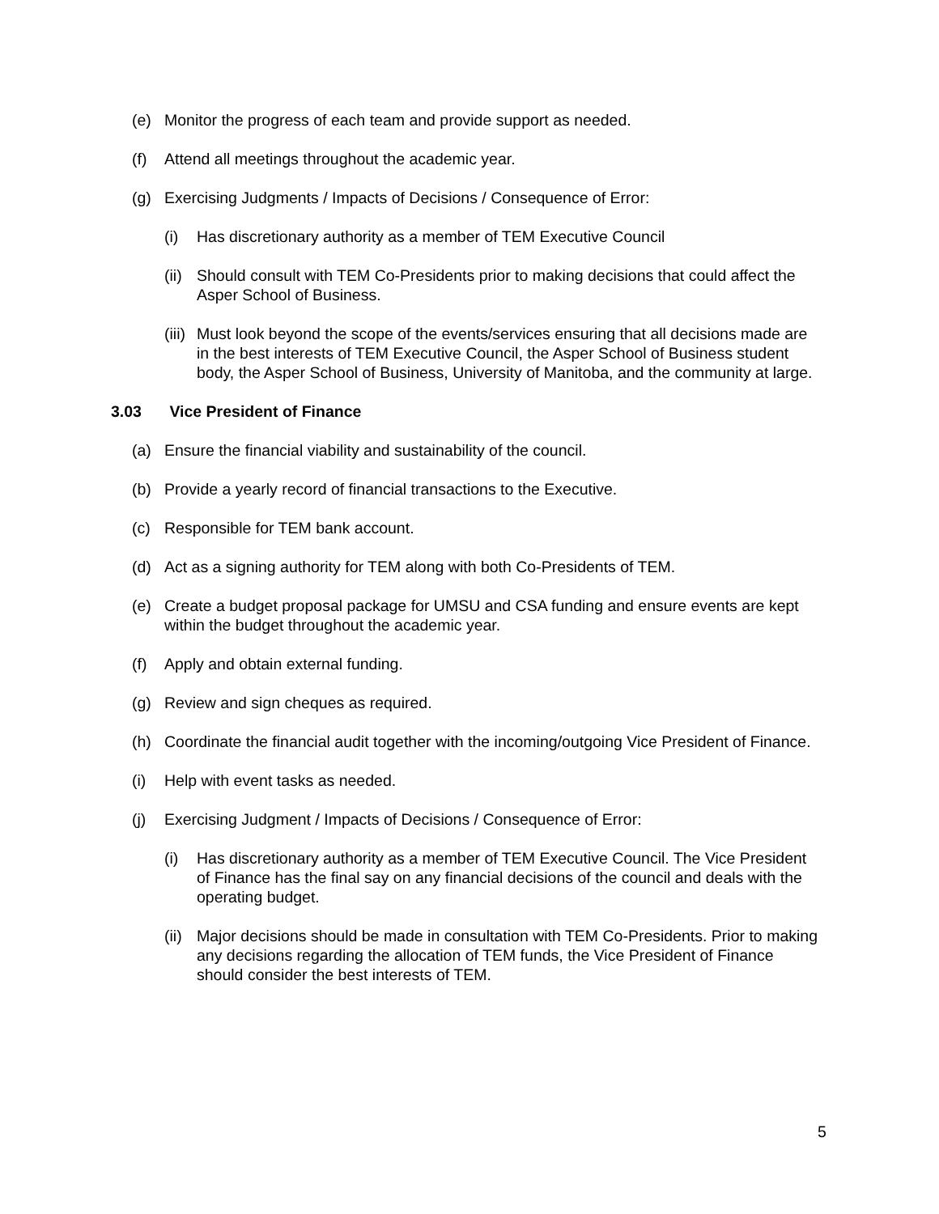(e) Monitor the progress of each team and provide support as needed.
(f) Attend all meetings throughout the academic year.
(g) Exercising Judgments / Impacts of Decisions / Consequence of Error:
(i) Has discretionary authority as a member of TEM Executive Council
(ii)
Should consult with TEM Co-Presidents prior to making decisions that could affect the Asper School of Business.
(iii)
Must look beyond the scope of the events/services ensuring that all decisions made are in the best interests of TEM Executive Council, the Asper School of Business student body, the Asper School of Business, University of Manitoba, and the community at large.
3.03 Vice President of Finance
(a) Ensure the financial viability and sustainability of the council.
(b) Provide a yearly record of financial transactions to the Executive.
(c) Responsible for TEM bank account.
(d) Act as a signing authority for TEM along with both Co-Presidents of TEM.
(e) Create a budget proposal package for UMSU and CSA funding and ensure events are kept within the budget throughout the academic year.
(f) Apply and obtain external funding.
(g) Review and sign cheques as required.
(h) Coordinate the financial audit together with the incoming/outgoing Vice President of Finance.
(i) Help with event tasks as needed.
(j) Exercising Judgment / Impacts of Decisions / Consequence of Error:
(i) Has discretionary authority as a member of TEM Executive Council. The Vice President of Finance has the final say on any financial decisions of the council and deals with the operating budget.
(ii)
Major decisions should be made in consultation with TEM Co-Presidents. Prior to making any decisions regarding the allocation of TEM funds, the Vice President of Finance should consider the best interests of TEM.
5